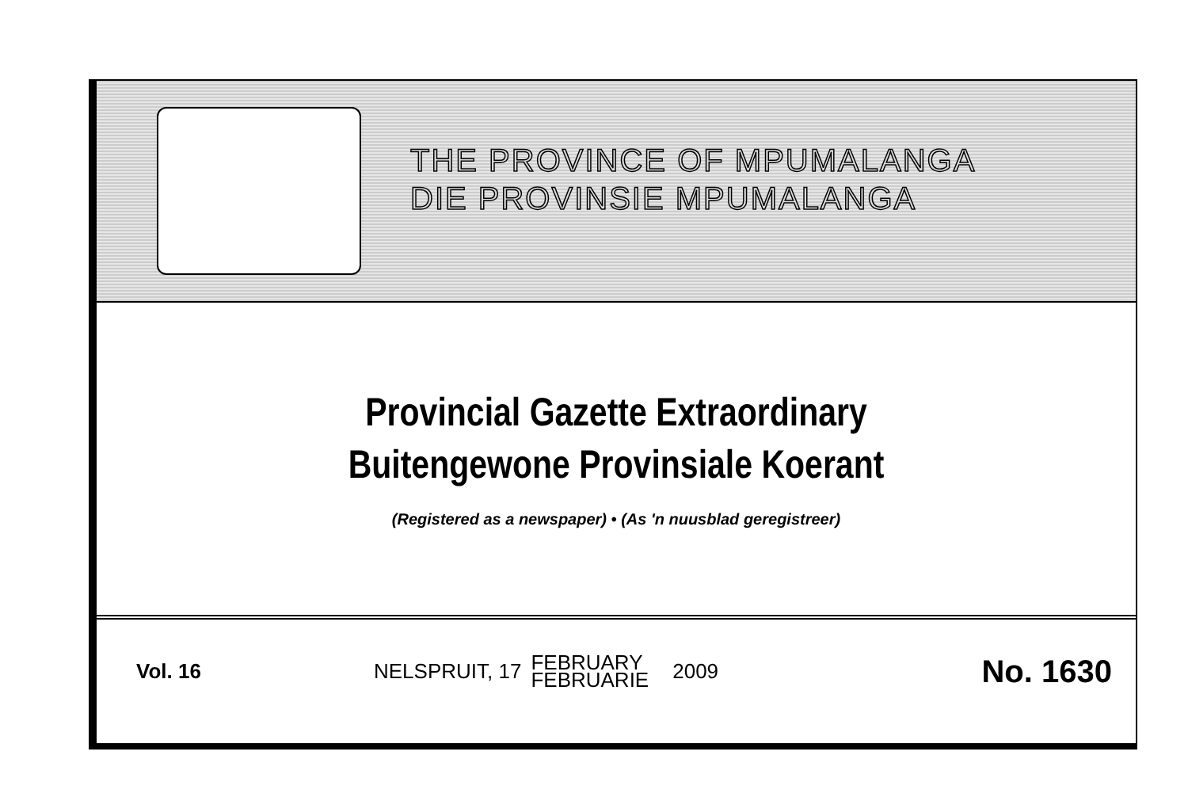THE PROVINCE OF MPUMALANGA
DIE PROVINSIE MPUMALANGA
Provincial Gazette Extraordinary
Buitengewone Provinsiale Koerant
(Registered as a newspaper) • (As 'n nuusblad geregistreer)
Vol. 16
NELSPRUIT, 17 FEBRUARY
FEBRUARIE 2009
No. 1630